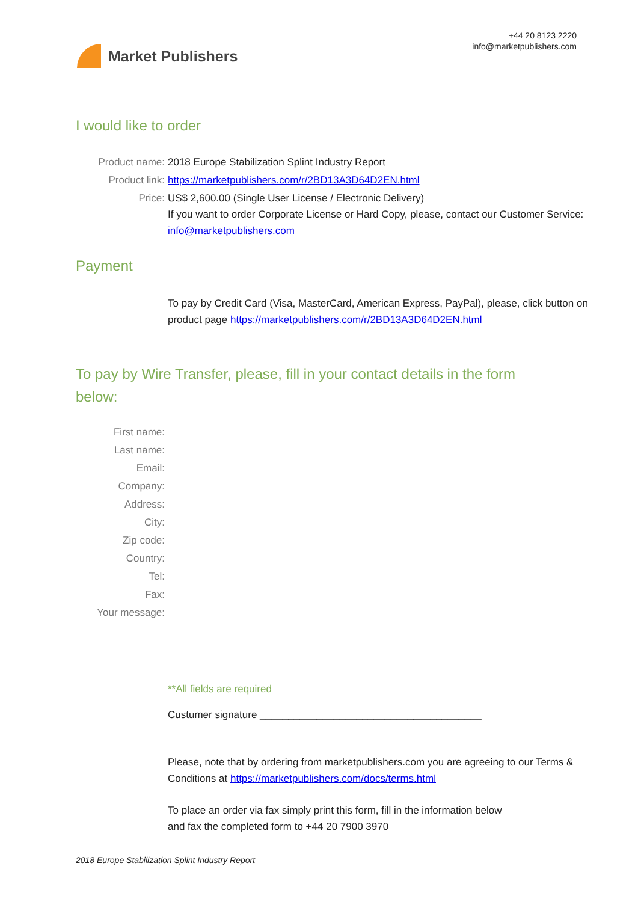Market Publishers
+44 20 8123 2220
info@marketpublishers.com
I would like to order
Product name: 2018 Europe Stabilization Splint Industry Report
Product link: https://marketpublishers.com/r/2BD13A3D64D2EN.html
Price: US$ 2,600.00 (Single User License / Electronic Delivery)
If you want to order Corporate License or Hard Copy, please, contact our Customer Service:
info@marketpublishers.com
Payment
To pay by Credit Card (Visa, MasterCard, American Express, PayPal), please, click button on product page https://marketpublishers.com/r/2BD13A3D64D2EN.html
To pay by Wire Transfer, please, fill in your contact details in the form below:
First name:
Last name:
Email:
Company:
Address:
City:
Zip code:
Country:
Tel:
Fax:
Your message:
**All fields are required
Custumer signature _______________________________________
Please, note that by ordering from marketpublishers.com you are agreeing to our Terms & Conditions at https://marketpublishers.com/docs/terms.html
To place an order via fax simply print this form, fill in the information below
and fax the completed form to +44 20 7900 3970
2018 Europe Stabilization Splint Industry Report